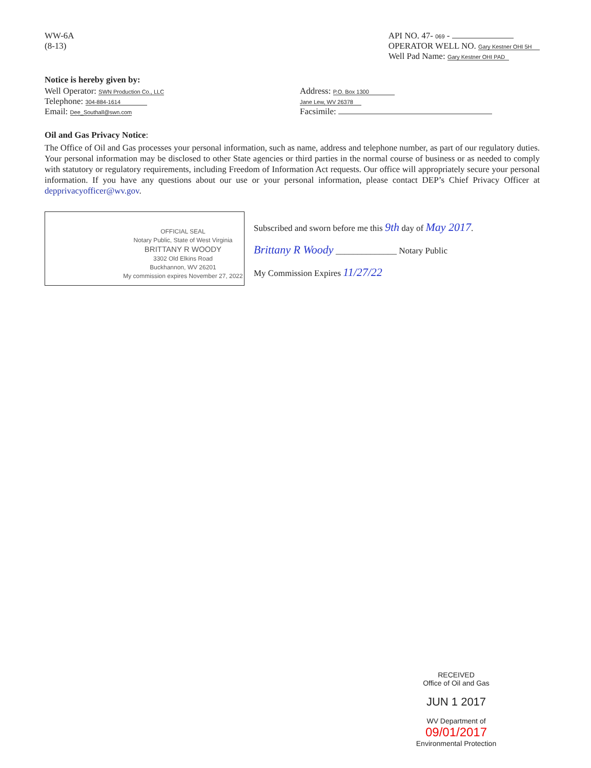WW-6A
(8-13)
API NO. 47- 069 -
OPERATOR WELL NO. Gary Kestner OHI 5H
Well Pad Name: Gary Kestner OHI PAD
Notice is hereby given by:
Well Operator: SWN Production Co., LLC
Telephone: 304-884-1614
Email: Dee_Southall@swn.com
Address: P.O. Box 1300
Jane Lew, WV 26378
Facsimile:
Oil and Gas Privacy Notice:
The Office of Oil and Gas processes your personal information, such as name, address and telephone number, as part of our regulatory duties. Your personal information may be disclosed to other State agencies or third parties in the normal course of business or as needed to comply with statutory or regulatory requirements, including Freedom of Information Act requests. Our office will appropriately secure your personal information. If you have any questions about our use or your personal information, please contact DEP’s Chief Privacy Officer at depprivacyofficer@wv.gov.
OFFICIAL SEAL
Notary Public, State of West Virginia
BRITTANY R WOODY
3302 Old Elkins Road
Buckhannon, WV 26201
My commission expires November 27, 2022
Subscribed and sworn before me this 9th day of May 2017.
Brittany R Woody ______________ Notary Public
My Commission Expires 11/27/22
RECEIVED
Office of Oil and Gas
JUN 1 2017
WV Department of 09/01/2017
Environmental Protection